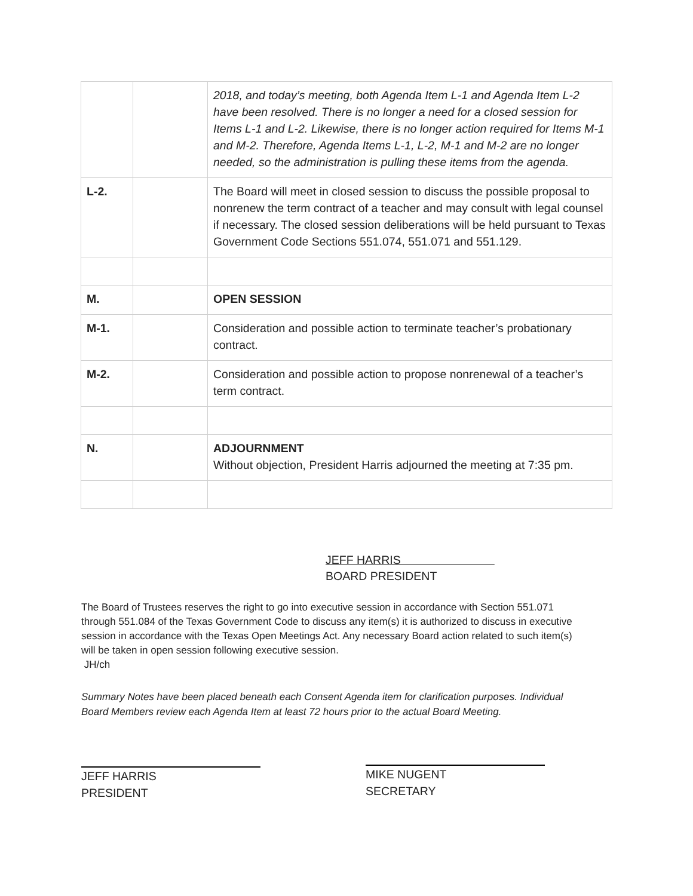| | | 2018, and today’s meeting, both Agenda Item L-1 and Agenda Item L-2 have been resolved. There is no longer a need for a closed session for Items L-1 and L-2. Likewise, there is no longer action required for Items M-1 and M-2. Therefore, Agenda Items L-1, L-2, M-1 and M-2 are no longer needed, so the administration is pulling these items from the agenda. |
| L-2. | | The Board will meet in closed session to discuss the possible proposal to nonrenew the term contract of a teacher and may consult with legal counsel if necessary. The closed session deliberations will be held pursuant to Texas Government Code Sections 551.074, 551.071 and 551.129. |
| M. | | OPEN SESSION |
| M-1. | | Consideration and possible action to terminate teacher’s probationary contract. |
| M-2. | | Consideration and possible action to propose nonrenewal of a teacher’s term contract. |
| N. | | ADJOURNMENT Without objection, President Harris adjourned the meeting at 7:35 pm. |
JEFF HARRIS
BOARD PRESIDENT
The Board of Trustees reserves the right to go into executive session in accordance with Section 551.071 through 551.084 of the Texas Government Code to discuss any item(s) it is authorized to discuss in executive session in accordance with the Texas Open Meetings Act. Any necessary Board action related to such item(s) will be taken in open session following executive session.
JH/ch
Summary Notes have been placed beneath each Consent Agenda item for clarification purposes. Individual Board Members review each Agenda Item at least 72 hours prior to the actual Board Meeting.
JEFF HARRIS
PRESIDENT
MIKE NUGENT
SECRETARY